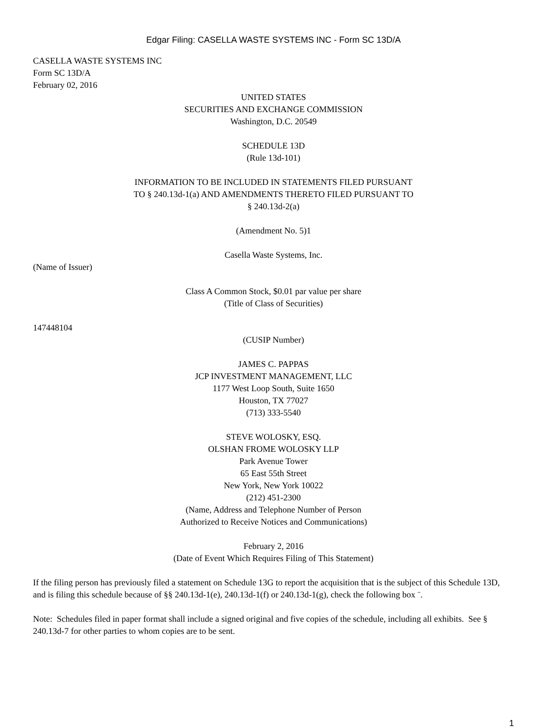Edgar Filing: CASELLA WASTE SYSTEMS INC - Form SC 13D/A
CASELLA WASTE SYSTEMS INC
Form SC 13D/A
February 02, 2016
UNITED STATES
SECURITIES AND EXCHANGE COMMISSION
Washington, D.C. 20549
SCHEDULE 13D
(Rule 13d-101)
INFORMATION TO BE INCLUDED IN STATEMENTS FILED PURSUANT
TO § 240.13d-1(a) AND AMENDMENTS THERETO FILED PURSUANT TO
§ 240.13d-2(a)
(Amendment No. 5)1
Casella Waste Systems, Inc.
(Name of Issuer)
Class A Common Stock, $0.01 par value per share
(Title of Class of Securities)
147448104
(CUSIP Number)
JAMES C. PAPPAS
JCP INVESTMENT MANAGEMENT, LLC
1177 West Loop South, Suite 1650
Houston, TX 77027
(713) 333-5540
STEVE WOLOSKY, ESQ.
OLSHAN FROME WOLOSKY LLP
Park Avenue Tower
65 East 55th Street
New York, New York 10022
(212) 451-2300
(Name, Address and Telephone Number of Person
Authorized to Receive Notices and Communications)
February 2, 2016
(Date of Event Which Requires Filing of This Statement)
If the filing person has previously filed a statement on Schedule 13G to report the acquisition that is the subject of this Schedule 13D, and is filing this schedule because of §§ 240.13d-1(e), 240.13d-1(f) or 240.13d-1(g), check the following box ¨.
Note: Schedules filed in paper format shall include a signed original and five copies of the schedule, including all exhibits. See § 240.13d-7 for other parties to whom copies are to be sent.
1